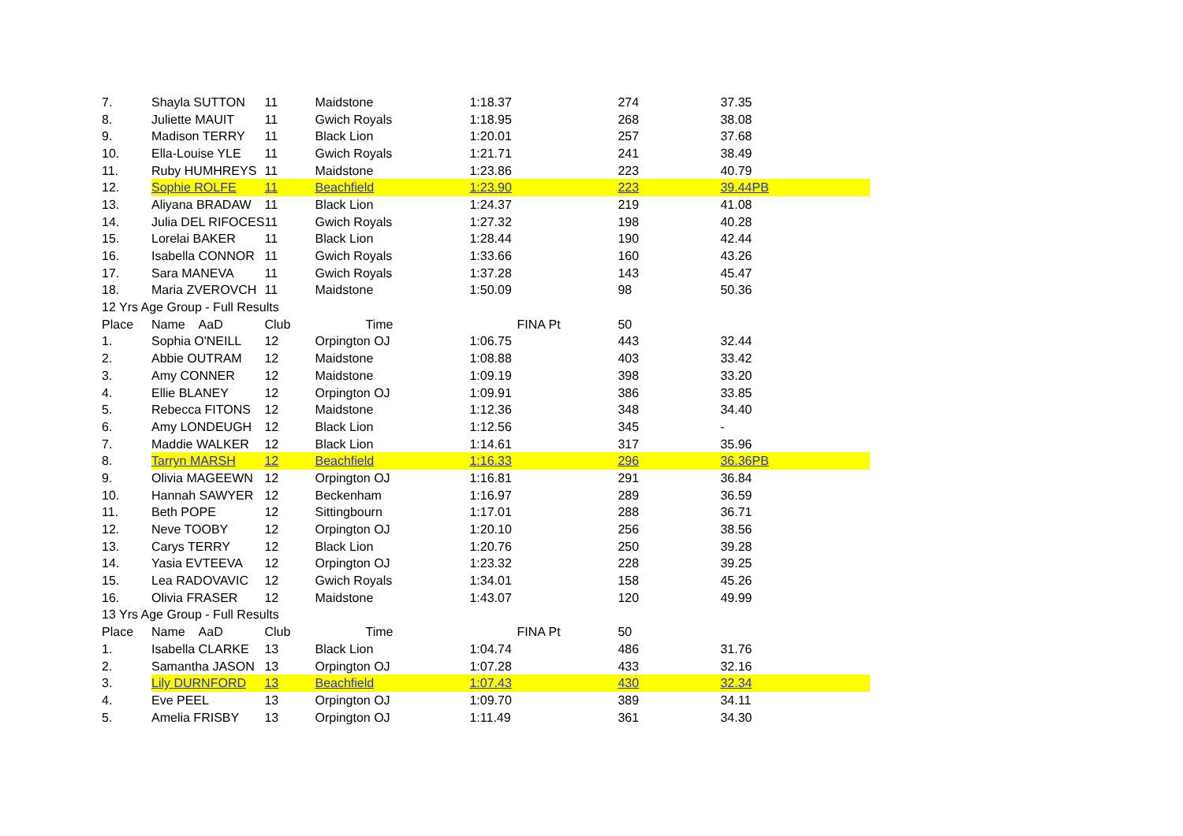| 7. | Shayla SUTTON | 11 | Maidstone | 1:18.37 | 274 | 37.35 |
| 8. | Juliette MAUIT | 11 | Gwich Royals | 1:18.95 | 268 | 38.08 |
| 9. | Madison TERRY | 11 | Black Lion | 1:20.01 | 257 | 37.68 |
| 10. | Ella-Louise YLE | 11 | Gwich Royals | 1:21.71 | 241 | 38.49 |
| 11. | Ruby HUMHREYS | 11 | Maidstone | 1:23.86 | 223 | 40.79 |
| 12. | Sophie ROLFE | 11 | Beachfield | 1:23.90 | 223 | 39.44PB |
| 13. | Aliyana BRADAW | 11 | Black Lion | 1:24.37 | 219 | 41.08 |
| 14. | Julia DEL RIFOCES | 11 | Gwich Royals | 1:27.32 | 198 | 40.28 |
| 15. | Lorelai BAKER | 11 | Black Lion | 1:28.44 | 190 | 42.44 |
| 16. | Isabella CONNOR | 11 | Gwich Royals | 1:33.66 | 160 | 43.26 |
| 17. | Sara MANEVA | 11 | Gwich Royals | 1:37.28 | 143 | 45.47 |
| 18. | Maria ZVEROVCH | 11 | Maidstone | 1:50.09 | 98 | 50.36 |
| 12 Yrs Age Group - Full Results | | | | | | |
| Place | Name AaD | Club | Time | FINA Pt | 50 | |
| 1. | Sophia O'NEILL | 12 | Orpington OJ | 1:06.75 | 443 | 32.44 |
| 2. | Abbie OUTRAM | 12 | Maidstone | 1:08.88 | 403 | 33.42 |
| 3. | Amy CONNER | 12 | Maidstone | 1:09.19 | 398 | 33.20 |
| 4. | Ellie BLANEY | 12 | Orpington OJ | 1:09.91 | 386 | 33.85 |
| 5. | Rebecca FITONS | 12 | Maidstone | 1:12.36 | 348 | 34.40 |
| 6. | Amy LONDEUGH | 12 | Black Lion | 1:12.56 | 345 | - |
| 7. | Maddie WALKER | 12 | Black Lion | 1:14.61 | 317 | 35.96 |
| 8. | Tarryn MARSH | 12 | Beachfield | 1:16.33 | 296 | 36.36PB |
| 9. | Olivia MAGEEWN | 12 | Orpington OJ | 1:16.81 | 291 | 36.84 |
| 10. | Hannah SAWYER | 12 | Beckenham | 1:16.97 | 289 | 36.59 |
| 11. | Beth POPE | 12 | Sittingbourn | 1:17.01 | 288 | 36.71 |
| 12. | Neve TOOBY | 12 | Orpington OJ | 1:20.10 | 256 | 38.56 |
| 13. | Carys TERRY | 12 | Black Lion | 1:20.76 | 250 | 39.28 |
| 14. | Yasia EVTEEVA | 12 | Orpington OJ | 1:23.32 | 228 | 39.25 |
| 15. | Lea RADOVAVIC | 12 | Gwich Royals | 1:34.01 | 158 | 45.26 |
| 16. | Olivia FRASER | 12 | Maidstone | 1:43.07 | 120 | 49.99 |
| 13 Yrs Age Group - Full Results | | | | | | |
| Place | Name AaD | Club | Time | FINA Pt | 50 | |
| 1. | Isabella CLARKE | 13 | Black Lion | 1:04.74 | 486 | 31.76 |
| 2. | Samantha JASON | 13 | Orpington OJ | 1:07.28 | 433 | 32.16 |
| 3. | Lily DURNFORD | 13 | Beachfield | 1:07.43 | 430 | 32.34 |
| 4. | Eve PEEL | 13 | Orpington OJ | 1:09.70 | 389 | 34.11 |
| 5. | Amelia FRISBY | 13 | Orpington OJ | 1:11.49 | 361 | 34.30 |